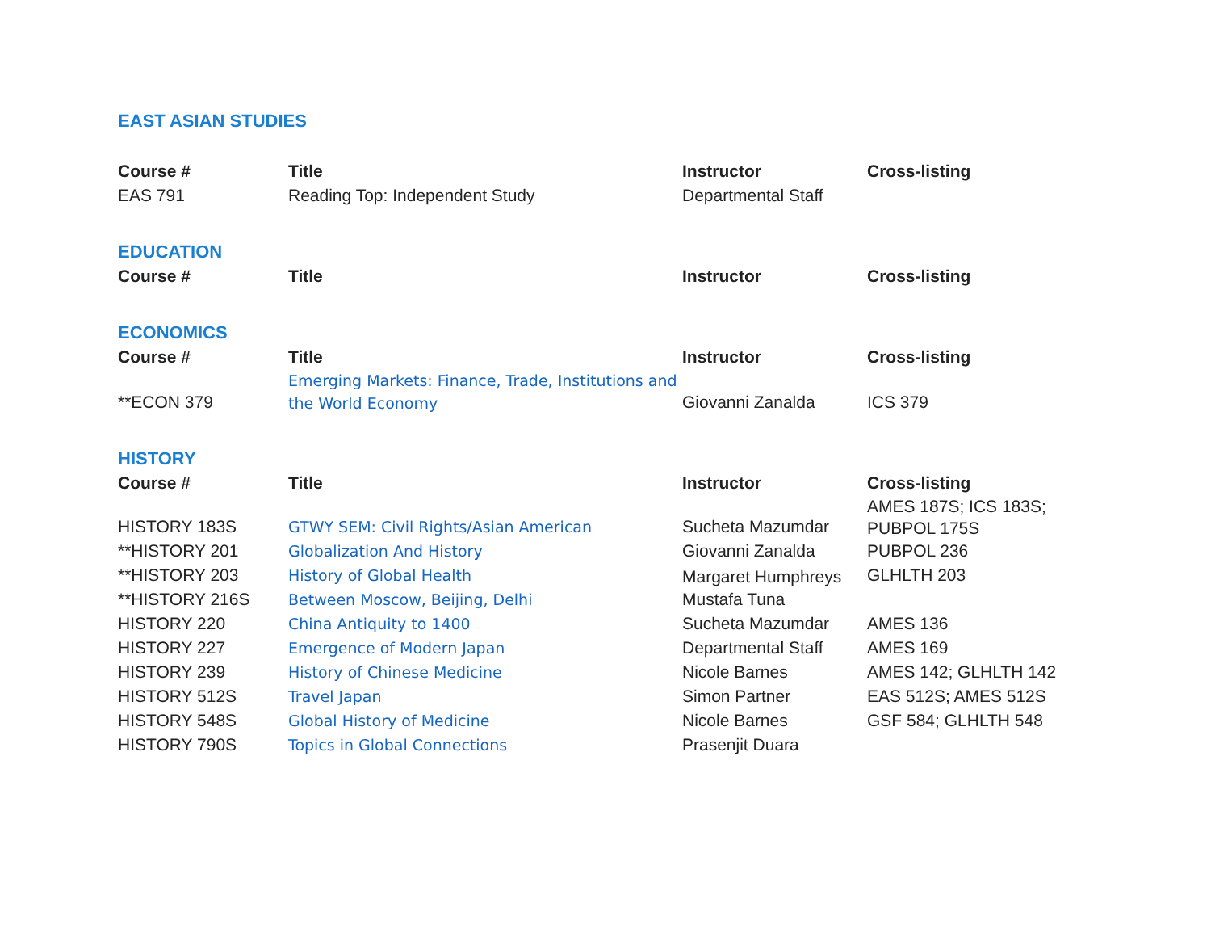EAST ASIAN STUDIES
| Course # | Title | Instructor | Cross-listing |
| --- | --- | --- | --- |
| EAS 791 | Reading Top: Independent Study | Departmental Staff | |
EDUCATION
| Course # | Title | Instructor | Cross-listing |
| --- | --- | --- | --- |
ECONOMICS
| Course # | Title | Instructor | Cross-listing |
| --- | --- | --- | --- |
| **ECON 379 | Emerging Markets: Finance, Trade, Institutions and the World Economy | Giovanni Zanalda | ICS 379 |
HISTORY
| Course # | Title | Instructor | Cross-listing |
| --- | --- | --- | --- |
| HISTORY 183S | GTWY SEM: Civil Rights/Asian American | Sucheta Mazumdar | AMES 187S; ICS 183S; PUBPOL 175S |
| **HISTORY 201 | Globalization And History | Giovanni Zanalda | PUBPOL 236 |
| **HISTORY 203 | History of Global Health | Margaret Humphreys | GLHLTH 203 |
| **HISTORY 216S | Between Moscow, Beijing, Delhi | Mustafa Tuna | |
| HISTORY 220 | China Antiquity to 1400 | Sucheta Mazumdar | AMES 136 |
| HISTORY 227 | Emergence of Modern Japan | Departmental Staff | AMES 169 |
| HISTORY 239 | History of Chinese Medicine | Nicole Barnes | AMES 142; GLHLTH 142 |
| HISTORY 512S | Travel Japan | Simon Partner | EAS 512S; AMES 512S |
| HISTORY 548S | Global History of Medicine | Nicole Barnes | GSF 584; GLHLTH 548 |
| HISTORY 790S | Topics in Global Connections | Prasenjit Duara | |